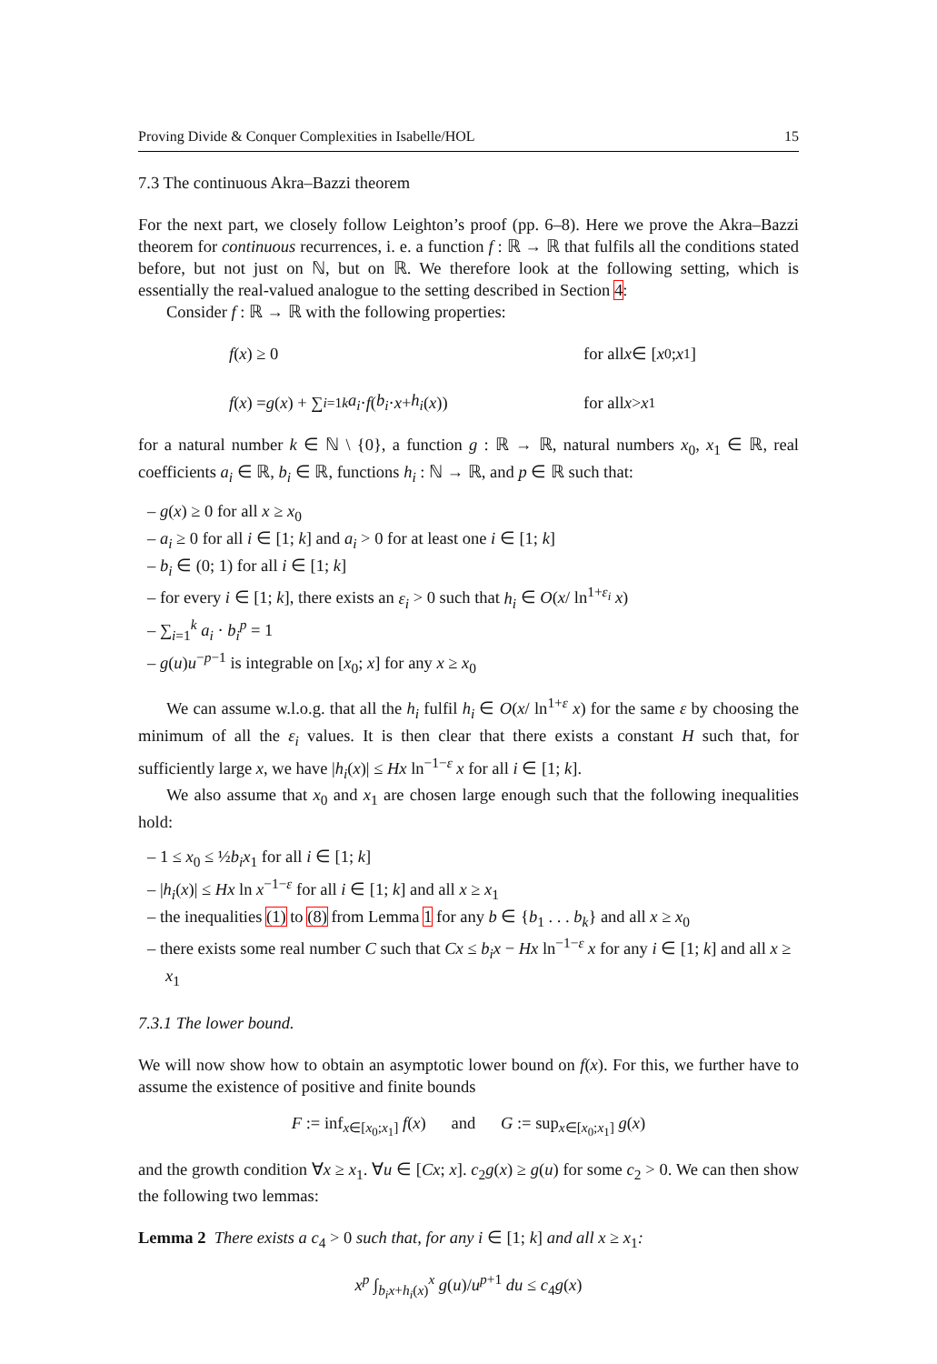Proving Divide & Conquer Complexities in Isabelle/HOL 15
7.3 The continuous Akra–Bazzi theorem
For the next part, we closely follow Leighton’s proof (pp. 6–8). Here we prove the Akra–Bazzi theorem for continuous recurrences, i. e. a function f : ℝ → ℝ that fulfils all the conditions stated before, but not just on ℕ, but on ℝ. We therefore look at the following setting, which is essentially the real-valued analogue to the setting described in Section 4:
Consider f : ℝ → ℝ with the following properties:
f (x) ≥ 0 for all x ∈ [x<sub>0</sub>; x<sub>1</sub>]
f (x) = g (x) + ∑<sub>i=1</sub><sup>k</sup> a<sub>i</sub> · f (b<sub>i</sub> · x + h<sub>i</sub> (x))
for all x > x<sub>1</sub>
for a natural number k ∈ ℕ \ {0}, a function g : ℝ → ℝ, natural numbers x<sub>0</sub>, x<sub>1</sub> ∈ ℝ, real coefficients a<sub>i</sub> ∈ ℝ, b<sub>i</sub> ∈ ℝ, functions h<sub>i</sub> : ℕ → ℝ, and p ∈ ℝ such that:
– g(x) ≥ 0 for all x ≥ x<sub>0</sub>
– a<sub>i</sub> ≥ 0 for all i ∈ [1; k] and a<sub>i</sub> > 0 for at least one i ∈ [1; k]
– b<sub>i</sub> ∈ (0; 1) for all i ∈ [1; k]
– for every i ∈ [1; k], there exists an ε<sub>i</sub> > 0 such that h<sub>i</sub> ∈ O(x/ ln<sup>1+ε<sub>i</sub></sup> x)
– ∑<sub>i=1</sub><sup>k</sup> a<sub>i</sub> · b<sub>i</sub><sup>p</sup> = 1
– g(u)u<sup>−p−1</sup> is integrable on [x<sub>0</sub>; x] for any x ≥ x<sub>0</sub>
We can assume w.l.o.g. that all the h<sub>i</sub> fulfil h<sub>i</sub> ∈ O(x/ ln<sup>1+ε</sup> x) for the same ε by choosing the minimum of all the ε<sub>i</sub> values. It is then clear that there exists a constant H such that, for sufficiently large x, we have |h<sub>i</sub>(x)| ≤ Hx ln<sup>−1−ε</sup> x for all i ∈ [1; k].
We also assume that x<sub>0</sub> and x<sub>1</sub> are chosen large enough such that the following inequalities hold:
– 1 ≤ x<sub>0</sub> ≤ ½b<sub>i</sub>x<sub>1</sub> for all i ∈ [1; k]
– |h<sub>i</sub>(x)| ≤ Hx ln x<sup>−1−ε</sup> for all i ∈ [1; k] and all x ≥ x<sub>1</sub>
– the inequalities (1) to (8) from Lemma 1 for any b ∈ {b<sub>1</sub> . . . b<sub>k</sub>} and all x ≥ x<sub>0</sub>
– there exists some real number C such that Cx ≤ b<sub>i</sub>x − Hx ln<sup>−1−ε</sup> x for any i ∈ [1; k] and all x ≥ x<sub>1</sub>
7.3.1 The lower bound.
We will now show how to obtain an asymptotic lower bound on f(x). For this, we further have to assume the existence of positive and finite bounds
F := inf<sub>x∈[x<sub>0</sub>;x<sub>1</sub>]</sub> f(x) and G := sup<sub>x∈[x<sub>0</sub>;x<sub>1</sub>]</sub> g(x)
and the growth condition ∀x ≥ x<sub>1</sub>. ∀u ∈ [Cx; x]. c<sub>2</sub>g(x) ≥ g(u) for some c<sub>2</sub> > 0. We can then show the following two lemmas:
Lemma 2 There exists a c<sub>4</sub> > 0 such that, for any i ∈ [1; k] and all x ≥ x<sub>1</sub>:
x<sup>p</sup> ∫<sub>b<sub>i</sub>x+h<sub>i</sub>(x)</sub><sup>x</sup> g(u)/u<sup>p+1</sup> du ≤ c<sub>4</sub>g(x)